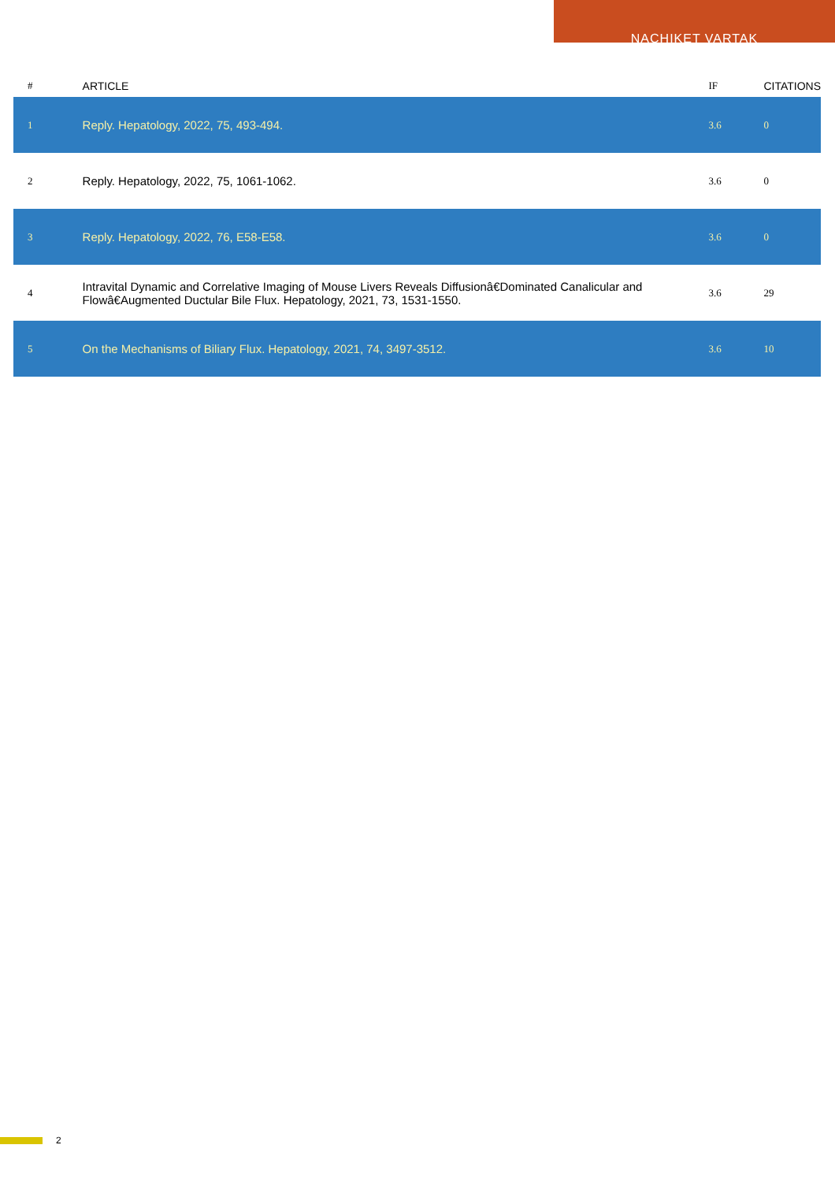NACHIKET VARTAK
| # | ARTICLE | IF | CITATIONS |
| --- | --- | --- | --- |
| 1 | Reply. Hepatology, 2022, 75, 493-494. | 3.6 | 0 |
| 2 | Reply. Hepatology, 2022, 75, 1061-1062. | 3.6 | 0 |
| 3 | Reply. Hepatology, 2022, 76, E58-E58. | 3.6 | 0 |
| 4 | Intravital Dynamic and Correlative Imaging of Mouse Livers Reveals Diffusionâ€Dominated Canalicular and Flowâ€Augmented Ductular Bile Flux. Hepatology, 2021, 73, 1531-1550. | 3.6 | 29 |
| 5 | On the Mechanisms of Biliary Flux. Hepatology, 2021, 74, 3497-3512. | 3.6 | 10 |
2